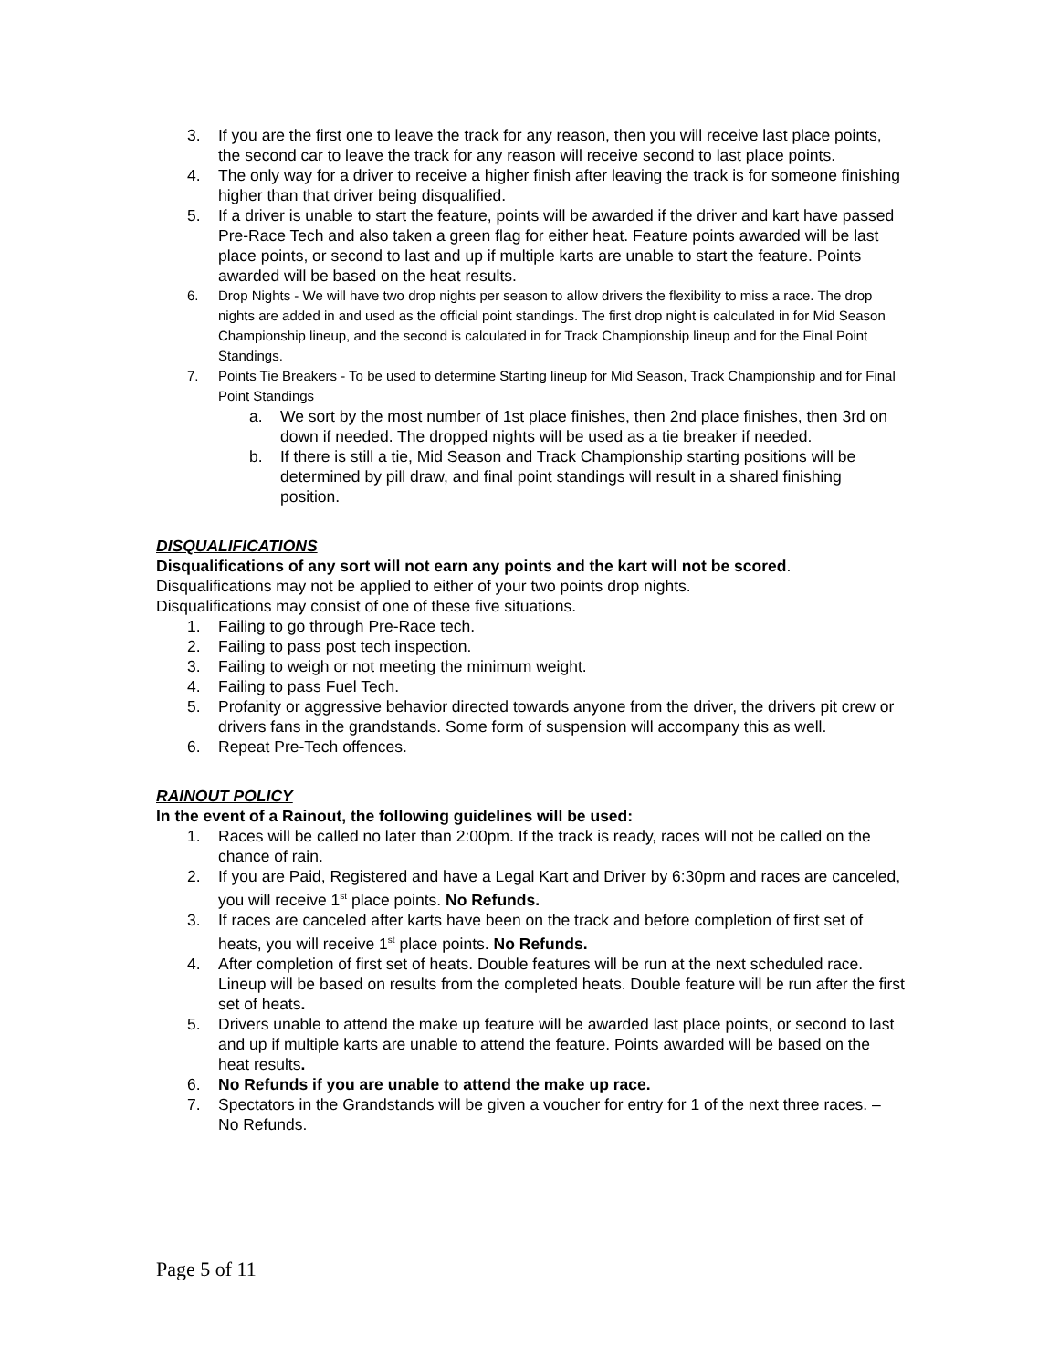3. If you are the first one to leave the track for any reason, then you will receive last place points, the second car to leave the track for any reason will receive second to last place points.
4. The only way for a driver to receive a higher finish after leaving the track is for someone finishing higher than that driver being disqualified.
5. If a driver is unable to start the feature, points will be awarded if the driver and kart have passed Pre-Race Tech and also taken a green flag for either heat. Feature points awarded will be last place points, or second to last and up if multiple karts are unable to start the feature. Points awarded will be based on the heat results.
6. Drop Nights - We will have two drop nights per season to allow drivers the flexibility to miss a race. The drop nights are added in and used as the official point standings. The first drop night is calculated in for Mid Season Championship lineup, and the second is calculated in for Track Championship lineup and for the Final Point Standings.
7. Points Tie Breakers - To be used to determine Starting lineup for Mid Season, Track Championship and for Final Point Standings
a. We sort by the most number of 1st place finishes, then 2nd place finishes, then 3rd on down if needed. The dropped nights will be used as a tie breaker if needed.
b. If there is still a tie, Mid Season and Track Championship starting positions will be determined by pill draw, and final point standings will result in a shared finishing position.
DISQUALIFICATIONS
Disqualifications of any sort will not earn any points and the kart will not be scored.
Disqualifications may not be applied to either of your two points drop nights.
Disqualifications may consist of one of these five situations.
1. Failing to go through Pre-Race tech.
2. Failing to pass post tech inspection.
3. Failing to weigh or not meeting the minimum weight.
4. Failing to pass Fuel Tech.
5. Profanity or aggressive behavior directed towards anyone from the driver, the drivers pit crew or drivers fans in the grandstands. Some form of suspension will accompany this as well.
6. Repeat Pre-Tech offences.
RAINOUT POLICY
In the event of a Rainout, the following guidelines will be used:
1. Races will be called no later than 2:00pm. If the track is ready, races will not be called on the chance of rain.
2. If you are Paid, Registered and have a Legal Kart and Driver by 6:30pm and races are canceled, you will receive 1<sup>st</sup> place points. No Refunds.
3. If races are canceled after karts have been on the track and before completion of first set of heats, you will receive 1<sup>st</sup> place points. No Refunds.
4. After completion of first set of heats. Double features will be run at the next scheduled race. Lineup will be based on results from the completed heats. Double feature will be run after the first set of heats.
5. Drivers unable to attend the make up feature will be awarded last place points, or second to last and up if multiple karts are unable to attend the feature. Points awarded will be based on the heat results.
6. No Refunds if you are unable to attend the make up race.
7. Spectators in the Grandstands will be given a voucher for entry for 1 of the next three races. – No Refunds.
Page 5 of 11